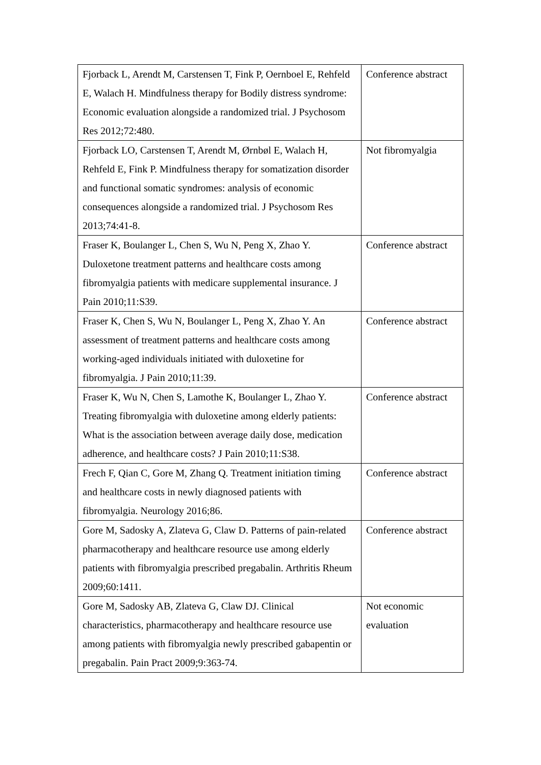| Fjorback L, Arendt M, Carstensen T, Fink P, Oernboel E, Rehfeld E, Walach H. Mindfulness therapy for Bodily distress syndrome: Economic evaluation alongside a randomized trial. J Psychosom Res 2012;72:480. | Conference abstract |
| Fjorback LO, Carstensen T, Arendt M, Ørnbøl E, Walach H, Rehfeld E, Fink P. Mindfulness therapy for somatization disorder and functional somatic syndromes: analysis of economic consequences alongside a randomized trial. J Psychosom Res 2013;74:41-8. | Not fibromyalgia |
| Fraser K, Boulanger L, Chen S, Wu N, Peng X, Zhao Y. Duloxetone treatment patterns and healthcare costs among fibromyalgia patients with medicare supplemental insurance. J Pain 2010;11:S39. | Conference abstract |
| Fraser K, Chen S, Wu N, Boulanger L, Peng X, Zhao Y. An assessment of treatment patterns and healthcare costs among working-aged individuals initiated with duloxetine for fibromyalgia. J Pain 2010;11:39. | Conference abstract |
| Fraser K, Wu N, Chen S, Lamothe K, Boulanger L, Zhao Y. Treating fibromyalgia with duloxetine among elderly patients: What is the association between average daily dose, medication adherence, and healthcare costs? J Pain 2010;11:S38. | Conference abstract |
| Frech F, Qian C, Gore M, Zhang Q. Treatment initiation timing and healthcare costs in newly diagnosed patients with fibromyalgia. Neurology 2016;86. | Conference abstract |
| Gore M, Sadosky A, Zlateva G, Claw D. Patterns of pain-related pharmacotherapy and healthcare resource use among elderly patients with fibromyalgia prescribed pregabalin. Arthritis Rheum 2009;60:1411. | Conference abstract |
| Gore M, Sadosky AB, Zlateva G, Claw DJ. Clinical characteristics, pharmacotherapy and healthcare resource use among patients with fibromyalgia newly prescribed gabapentin or pregabalin. Pain Pract 2009;9:363-74. | Not economic evaluation |